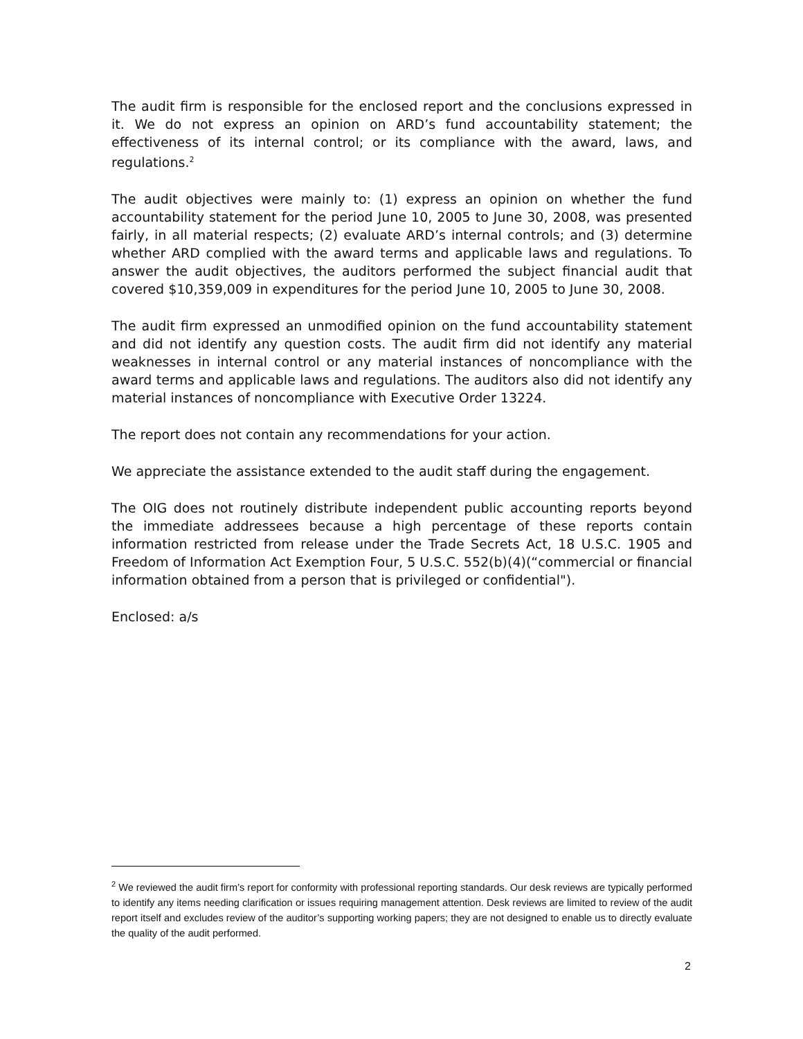The audit firm is responsible for the enclosed report and the conclusions expressed in it. We do not express an opinion on ARD’s fund accountability statement; the effectiveness of its internal control; or its compliance with the award, laws, and regulations.<sup>2</sup>
The audit objectives were mainly to: (1) express an opinion on whether the fund accountability statement for the period June 10, 2005 to June 30, 2008, was presented fairly, in all material respects; (2) evaluate ARD’s internal controls; and (3) determine whether ARD complied with the award terms and applicable laws and regulations. To answer the audit objectives, the auditors performed the subject financial audit that covered $10,359,009 in expenditures for the period June 10, 2005 to June 30, 2008.
The audit firm expressed an unmodified opinion on the fund accountability statement and did not identify any question costs. The audit firm did not identify any material weaknesses in internal control or any material instances of noncompliance with the award terms and applicable laws and regulations. The auditors also did not identify any material instances of noncompliance with Executive Order 13224.
The report does not contain any recommendations for your action.
We appreciate the assistance extended to the audit staff during the engagement.
The OIG does not routinely distribute independent public accounting reports beyond the immediate addressees because a high percentage of these reports contain information restricted from release under the Trade Secrets Act, 18 U.S.C. 1905 and Freedom of Information Act Exemption Four, 5 U.S.C. 552(b)(4)(“commercial or financial information obtained from a person that is privileged or confidential").
Enclosed: a/s
<sup>2</sup> We reviewed the audit firm’s report for conformity with professional reporting standards. Our desk reviews are typically performed to identify any items needing clarification or issues requiring management attention. Desk reviews are limited to review of the audit report itself and excludes review of the auditor’s supporting working papers; they are not designed to enable us to directly evaluate the quality of the audit performed.
2